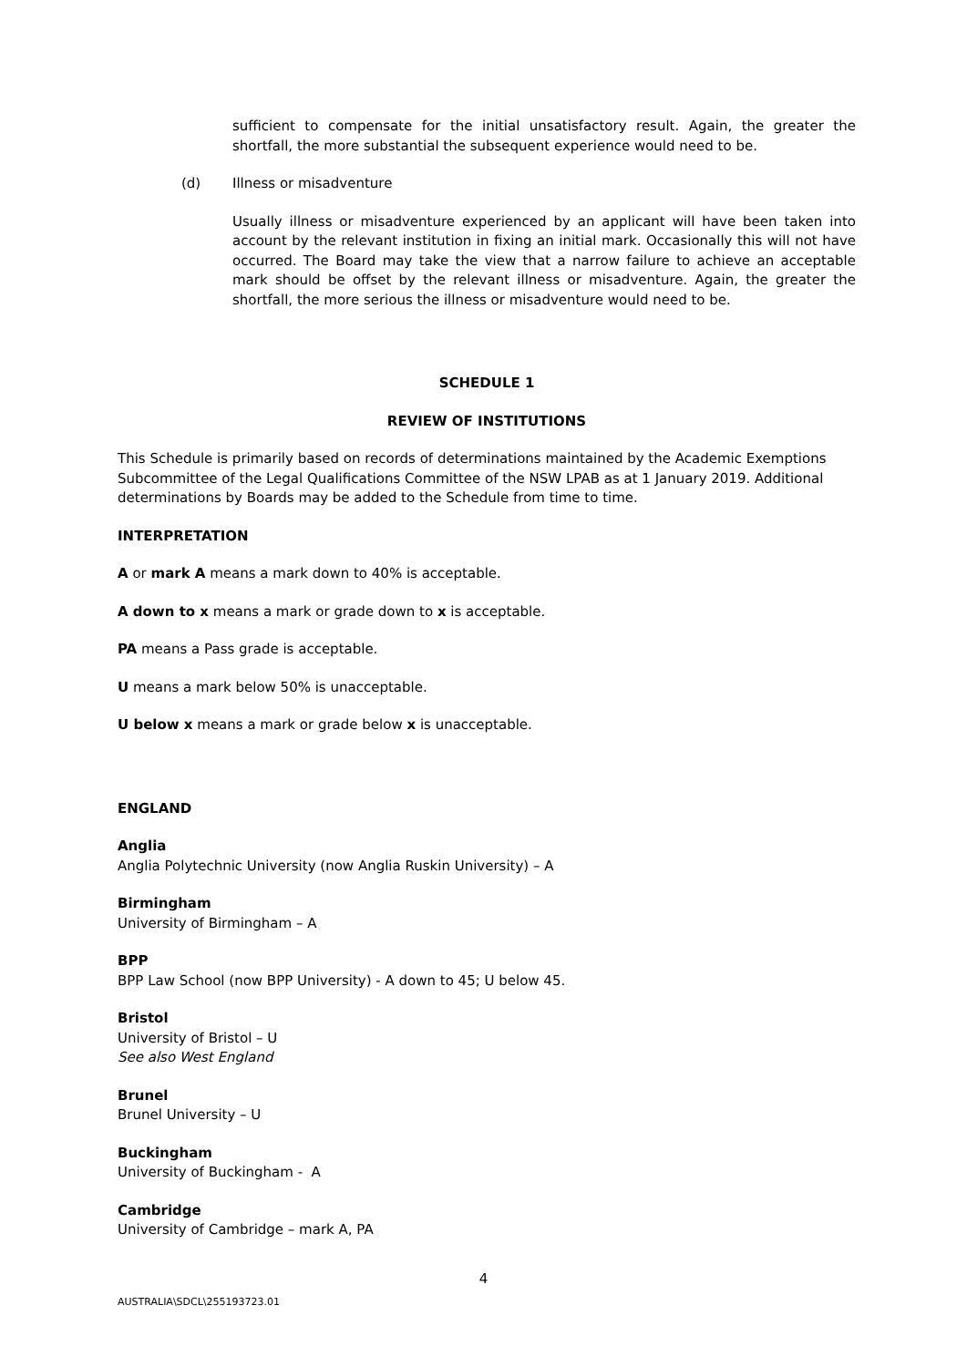sufficient to compensate for the initial unsatisfactory result. Again, the greater the shortfall, the more substantial the subsequent experience would need to be.
(d) Illness or misadventure
Usually illness or misadventure experienced by an applicant will have been taken into account by the relevant institution in fixing an initial mark. Occasionally this will not have occurred. The Board may take the view that a narrow failure to achieve an acceptable mark should be offset by the relevant illness or misadventure. Again, the greater the shortfall, the more serious the illness or misadventure would need to be.
SCHEDULE 1
REVIEW OF INSTITUTIONS
This Schedule is primarily based on records of determinations maintained by the Academic Exemptions Subcommittee of the Legal Qualifications Committee of the NSW LPAB as at 1 January 2019. Additional determinations by Boards may be added to the Schedule from time to time.
INTERPRETATION
A or mark A means a mark down to 40% is acceptable.
A down to x means a mark or grade down to x is acceptable.
PA means a Pass grade is acceptable.
U means a mark below 50% is unacceptable.
U below x means a mark or grade below x is unacceptable.
ENGLAND
Anglia
Anglia Polytechnic University (now Anglia Ruskin University) – A
Birmingham
University of Birmingham – A
BPP
BPP Law School (now BPP University) - A down to 45; U below 45.
Bristol
University of Bristol – U
See also West England
Brunel
Brunel University – U
Buckingham
University of Buckingham - A
Cambridge
University of Cambridge – mark A, PA
4
AUSTRALIA\SDCL\255193723.01